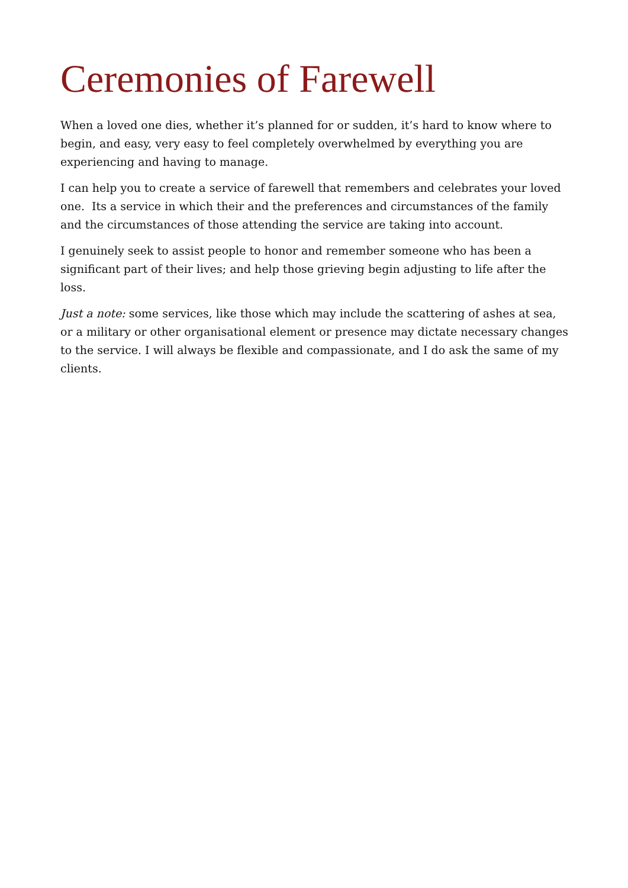Ceremonies of Farewell
When a loved one dies, whether it’s planned for or sudden, it’s hard to know where to begin, and easy, very easy to feel completely overwhelmed by everything you are experiencing and having to manage.
I can help you to create a service of farewell that remembers and celebrates your loved one. Its a service in which their and the preferences and circumstances of the family and the circumstances of those attending the service are taking into account.
I genuinely seek to assist people to honor and remember someone who has been a significant part of their lives; and help those grieving begin adjusting to life after the loss.
Just a note: some services, like those which may include the scattering of ashes at sea, or a military or other organisational element or presence may dictate necessary changes to the service. I will always be flexible and compassionate, and I do ask the same of my clients.